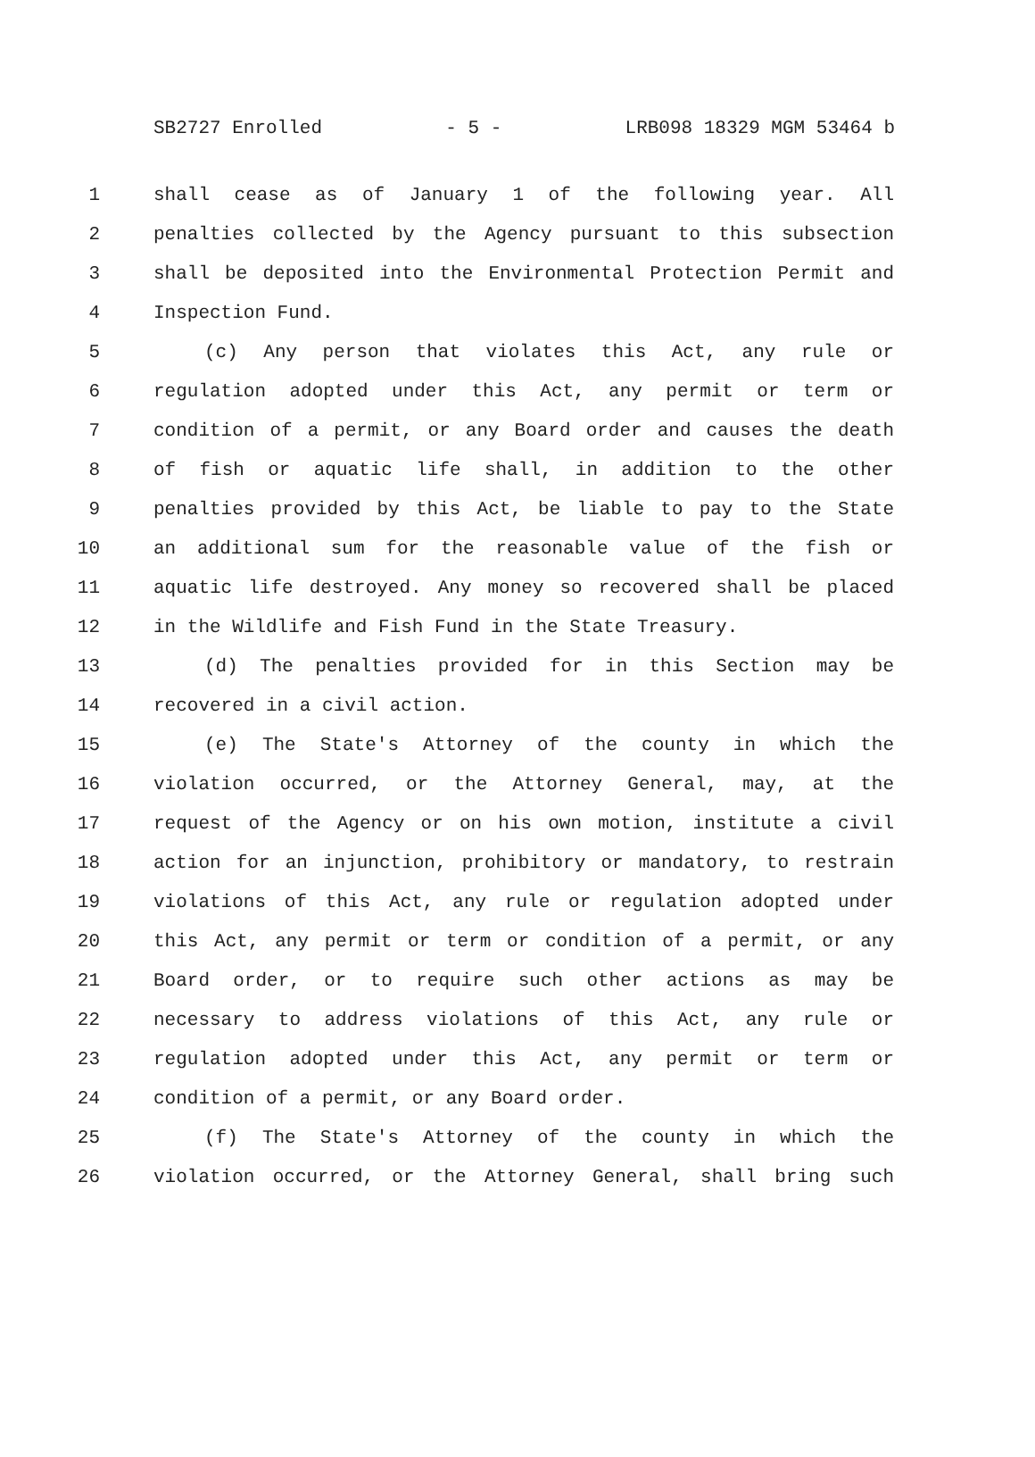SB2727 Enrolled - 5 - LRB098 18329 MGM 53464 b
1 shall cease as of January 1 of the following year. All
2 penalties collected by the Agency pursuant to this subsection
3 shall be deposited into the Environmental Protection Permit and
4 Inspection Fund.
5 (c) Any person that violates this Act, any rule or
6 regulation adopted under this Act, any permit or term or
7 condition of a permit, or any Board order and causes the death
8 of fish or aquatic life shall, in addition to the other
9 penalties provided by this Act, be liable to pay to the State
10 an additional sum for the reasonable value of the fish or
11 aquatic life destroyed. Any money so recovered shall be placed
12 in the Wildlife and Fish Fund in the State Treasury.
13 (d) The penalties provided for in this Section may be
14 recovered in a civil action.
15 (e) The State's Attorney of the county in which the
16 violation occurred, or the Attorney General, may, at the
17 request of the Agency or on his own motion, institute a civil
18 action for an injunction, prohibitory or mandatory, to restrain
19 violations of this Act, any rule or regulation adopted under
20 this Act, any permit or term or condition of a permit, or any
21 Board order, or to require such other actions as may be
22 necessary to address violations of this Act, any rule or
23 regulation adopted under this Act, any permit or term or
24 condition of a permit, or any Board order.
25 (f) The State's Attorney of the county in which the
26 violation occurred, or the Attorney General, shall bring such